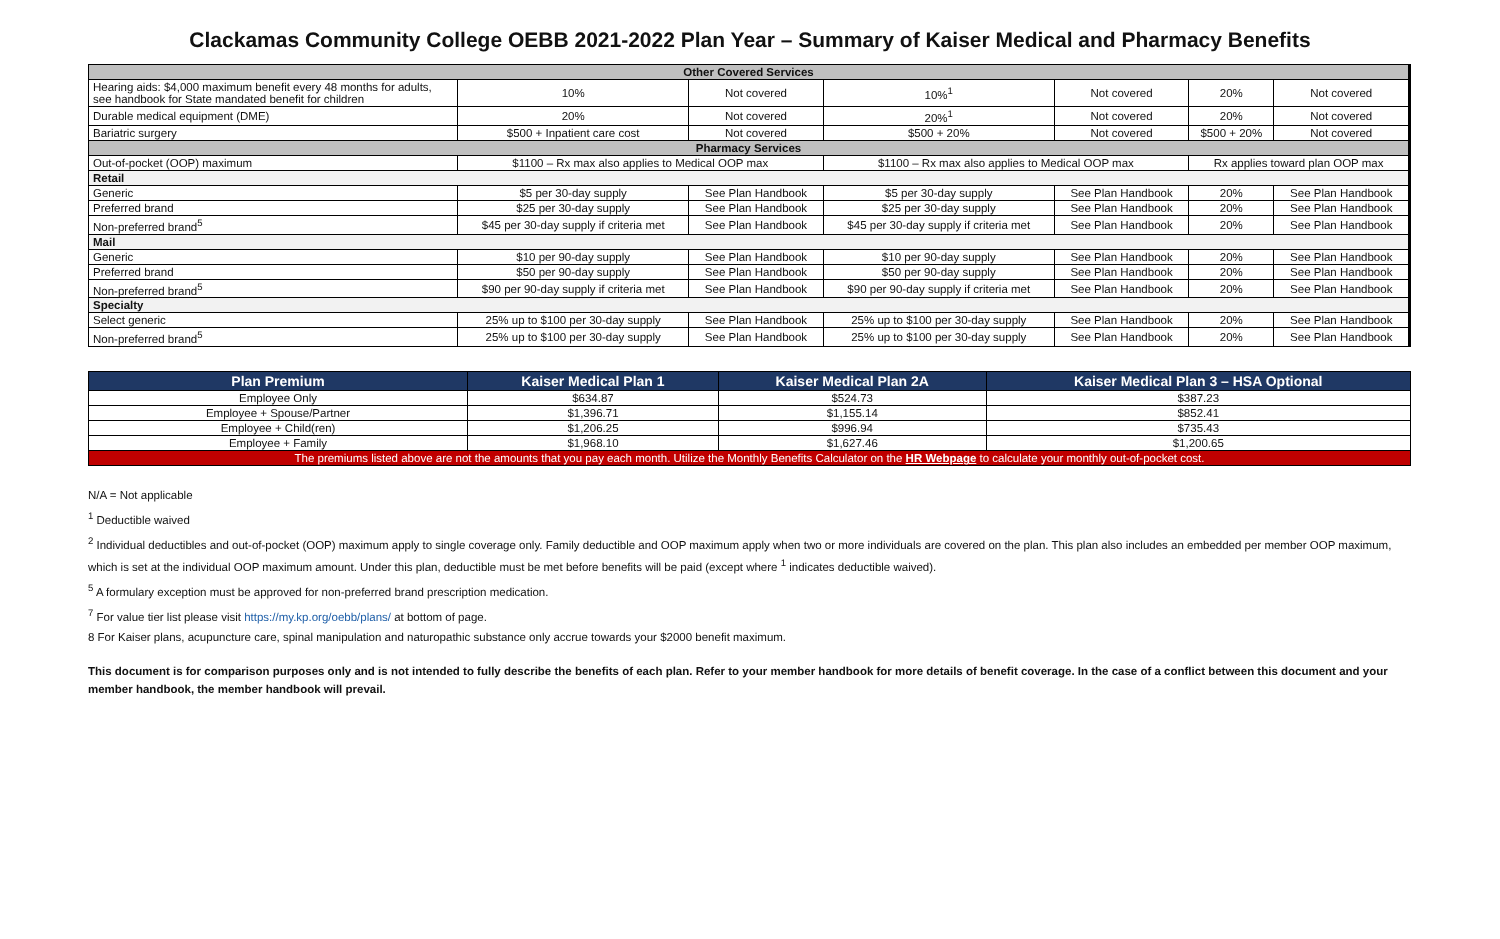Clackamas Community College OEBB 2021-2022 Plan Year – Summary of Kaiser Medical and Pharmacy Benefits
| Other Covered Services | | | | | | |
| Hearing aids: $4,000 maximum benefit every 48 months for adults, see handbook for State mandated benefit for children | 10% | Not covered | 10%<sup>1</sup> | Not covered | 20% | Not covered |
| Durable medical equipment (DME) | 20% | Not covered | 20%<sup>1</sup> | Not covered | 20% | Not covered |
| Bariatric surgery | $500 + Inpatient care cost | Not covered | $500 + 20% | Not covered | $500 + 20% | Not covered |
| Pharmacy Services | | | | | | |
| Out-of-pocket (OOP) maximum | $1100 – Rx max also applies to Medical OOP max | | $1100 – Rx max also applies to Medical OOP max | | Rx applies toward plan OOP max | |
| Retail | | | | | | |
| Generic | $5 per 30-day supply | See Plan Handbook | $5 per 30-day supply | See Plan Handbook | 20% | See Plan Handbook |
| Preferred brand | $25 per 30-day supply | See Plan Handbook | $25 per 30-day supply | See Plan Handbook | 20% | See Plan Handbook |
| Non-preferred brand<sup>5</sup> | $45 per 30-day supply if criteria met | See Plan Handbook | $45 per 30-day supply if criteria met | See Plan Handbook | 20% | See Plan Handbook |
| Mail | | | | | | |
| Generic | $10 per 90-day supply | See Plan Handbook | $10 per 90-day supply | See Plan Handbook | 20% | See Plan Handbook |
| Preferred brand | $50 per 90-day supply | See Plan Handbook | $50 per 90-day supply | See Plan Handbook | 20% | See Plan Handbook |
| Non-preferred brand<sup>5</sup> | $90 per 90-day supply if criteria met | See Plan Handbook | $90 per 90-day supply if criteria met | See Plan Handbook | 20% | See Plan Handbook |
| Specialty | | | | | | |
| Select generic | 25% up to $100 per 30-day supply | See Plan Handbook | 25% up to $100 per 30-day supply | See Plan Handbook | 20% | See Plan Handbook |
| Non-preferred brand<sup>5</sup> | 25% up to $100 per 30-day supply | See Plan Handbook | 25% up to $100 per 30-day supply | See Plan Handbook | 20% | See Plan Handbook |
| Plan Premium | Kaiser Medical Plan 1 | Kaiser Medical Plan 2A | Kaiser Medical Plan 3 – HSA Optional |
| --- | --- | --- | --- |
| Employee Only | $634.87 | $524.73 | $387.23 |
| Employee + Spouse/Partner | $1,396.71 | $1,155.14 | $852.41 |
| Employee + Child(ren) | $1,206.25 | $996.94 | $735.43 |
| Employee + Family | $1,968.10 | $1,627.46 | $1,200.65 |
| The premiums listed above are not the amounts that you pay each month. Utilize the Monthly Benefits Calculator on the HR Webpage to calculate your monthly out-of-pocket cost. | | | |
N/A = Not applicable
<sup>1</sup> Deductible waived
<sup>2</sup> Individual deductibles and out-of-pocket (OOP) maximum apply to single coverage only. Family deductible and OOP maximum apply when two or more individuals are covered on the plan. This plan also includes an embedded per member OOP maximum, which is set at the individual OOP maximum amount. Under this plan, deductible must be met before benefits will be paid (except where <sup>1</sup> indicates deductible waived).
<sup>5</sup> A formulary exception must be approved for non-preferred brand prescription medication.
<sup>7</sup> For value tier list please visit https://my.kp.org/oebb/plans/ at bottom of page.
8 For Kaiser plans, acupuncture care, spinal manipulation and naturopathic substance only accrue towards your $2000 benefit maximum.
This document is for comparison purposes only and is not intended to fully describe the benefits of each plan. Refer to your member handbook for more details of benefit coverage. In the case of a conflict between this document and your member handbook, the member handbook will prevail.